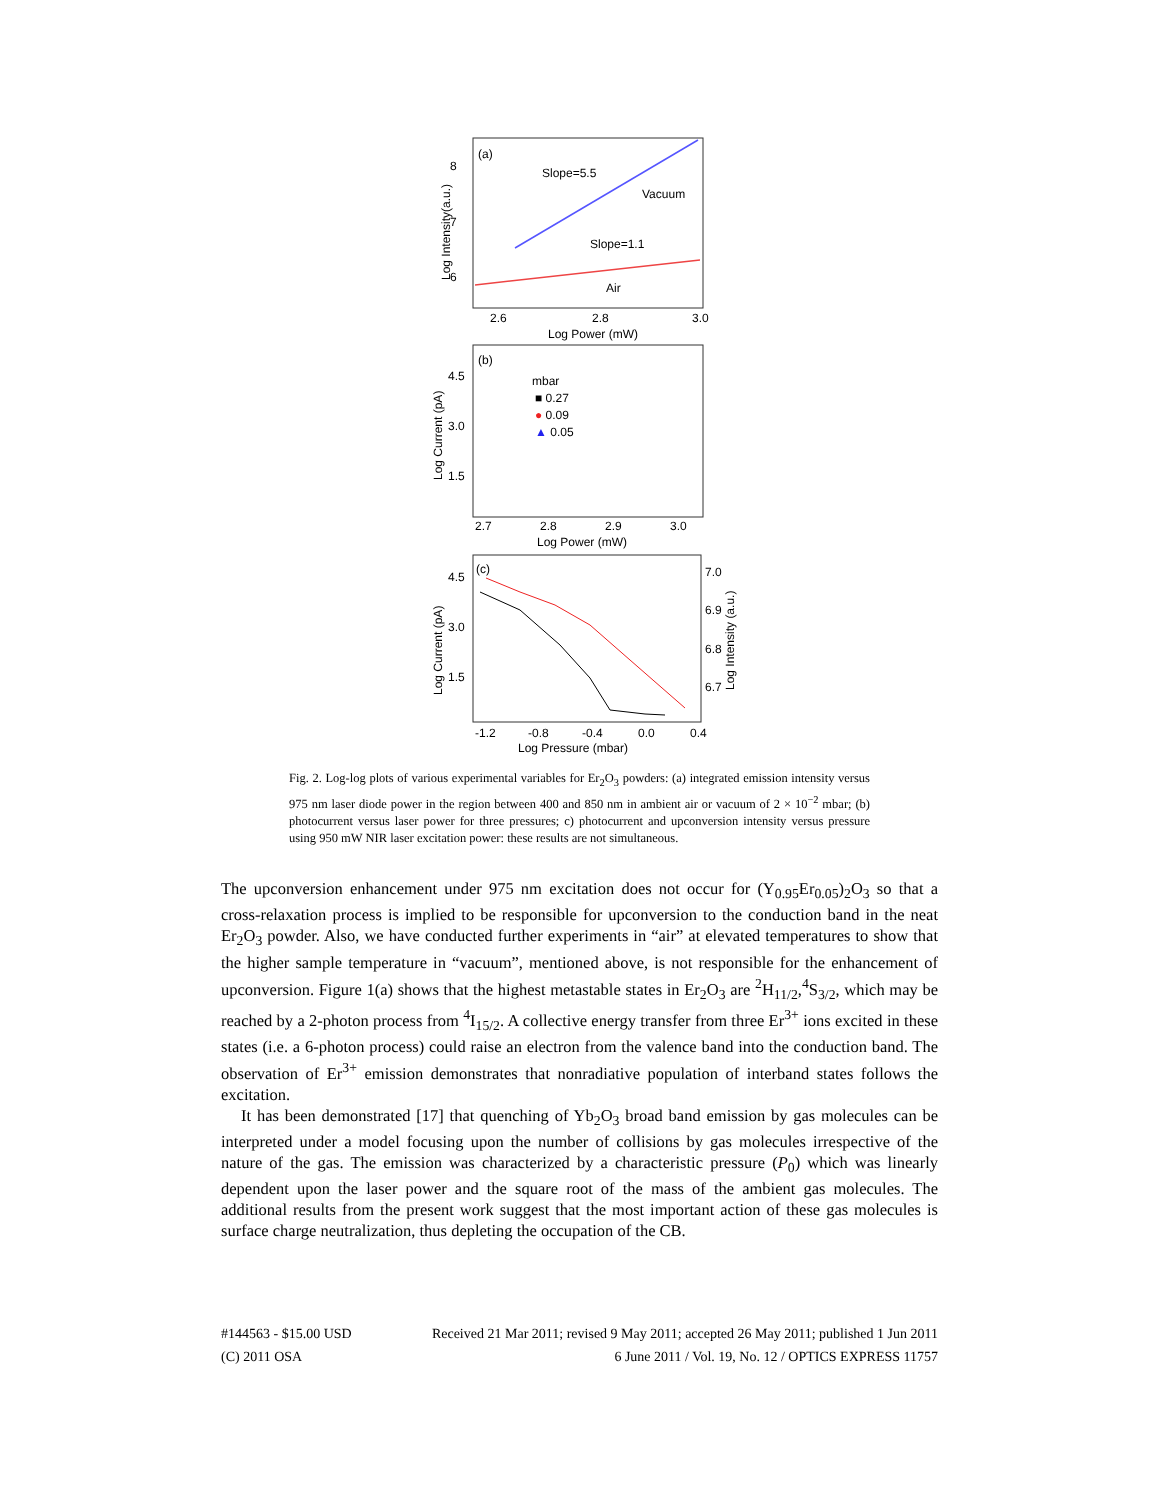(a)
Slope=5.5
Vacuum
Slope=1.1
Air
8
7
6
2.6
2.8
3.0
Log Power (mW)
Log Intensity(a.u.)
(b)
mbar
■ 0.27
● 0.09
▲ 0.05
4.5
3.0
1.5
2.7
2.8
2.9
3.0
Log Power (mW)
Log Current (pA)
(c)
4.5
3.0
1.5
7.0
6.9
6.8
6.7
-1.2
-0.8
-0.4
0.0
0.4
Log Pressure (mbar)
Log Current (pA)
Log Intensity (a.u.)
Fig. 2. Log-log plots of various experimental variables for Er<sub>2</sub>O<sub>3</sub> powders: (a) integrated emission intensity versus 975 nm laser diode power in the region between 400 and 850 nm in ambient air or vacuum of 2 × 10<sup>−2</sup> mbar; (b) photocurrent versus laser power for three pressures; c) photocurrent and upconversion intensity versus pressure using 950 mW NIR laser excitation power: these results are not simultaneous.
The upconversion enhancement under 975 nm excitation does not occur for (Y<sub>0.95</sub>Er<sub>0.05</sub>)<sub>2</sub>O<sub>3</sub> so that a cross-relaxation process is implied to be responsible for upconversion to the conduction band in the neat Er<sub>2</sub>O<sub>3</sub> powder. Also, we have conducted further experiments in “air” at elevated temperatures to show that the higher sample temperature in “vacuum”, mentioned above, is not responsible for the enhancement of upconversion. Figure 1(a) shows that the highest metastable states in Er<sub>2</sub>O<sub>3</sub> are <sup>2</sup>H<sub>11/2</sub>,<sup>4</sup>S<sub>3/2</sub>, which may be reached by a 2-photon process from <sup>4</sup>I<sub>15/2</sub>. A collective energy transfer from three Er<sup>3+</sup> ions excited in these states (i.e. a 6-photon process) could raise an electron from the valence band into the conduction band. The observation of Er<sup>3+</sup> emission demonstrates that nonradiative population of interband states follows the excitation.
It has been demonstrated [17] that quenching of Yb<sub>2</sub>O<sub>3</sub> broad band emission by gas molecules can be interpreted under a model focusing upon the number of collisions by gas molecules irrespective of the nature of the gas. The emission was characterized by a characteristic pressure (P<sub>0</sub>) which was linearly dependent upon the laser power and the square root of the mass of the ambient gas molecules. The additional results from the present work suggest that the most important action of these gas molecules is surface charge neutralization, thus depleting the occupation of the CB.
#144563 - $15.00 USD Received 21 Mar 2011; revised 9 May 2011; accepted 26 May 2011; published 1 Jun 2011
(C) 2011 OSA 6 June 2011 / Vol. 19, No. 12 / OPTICS EXPRESS 11757